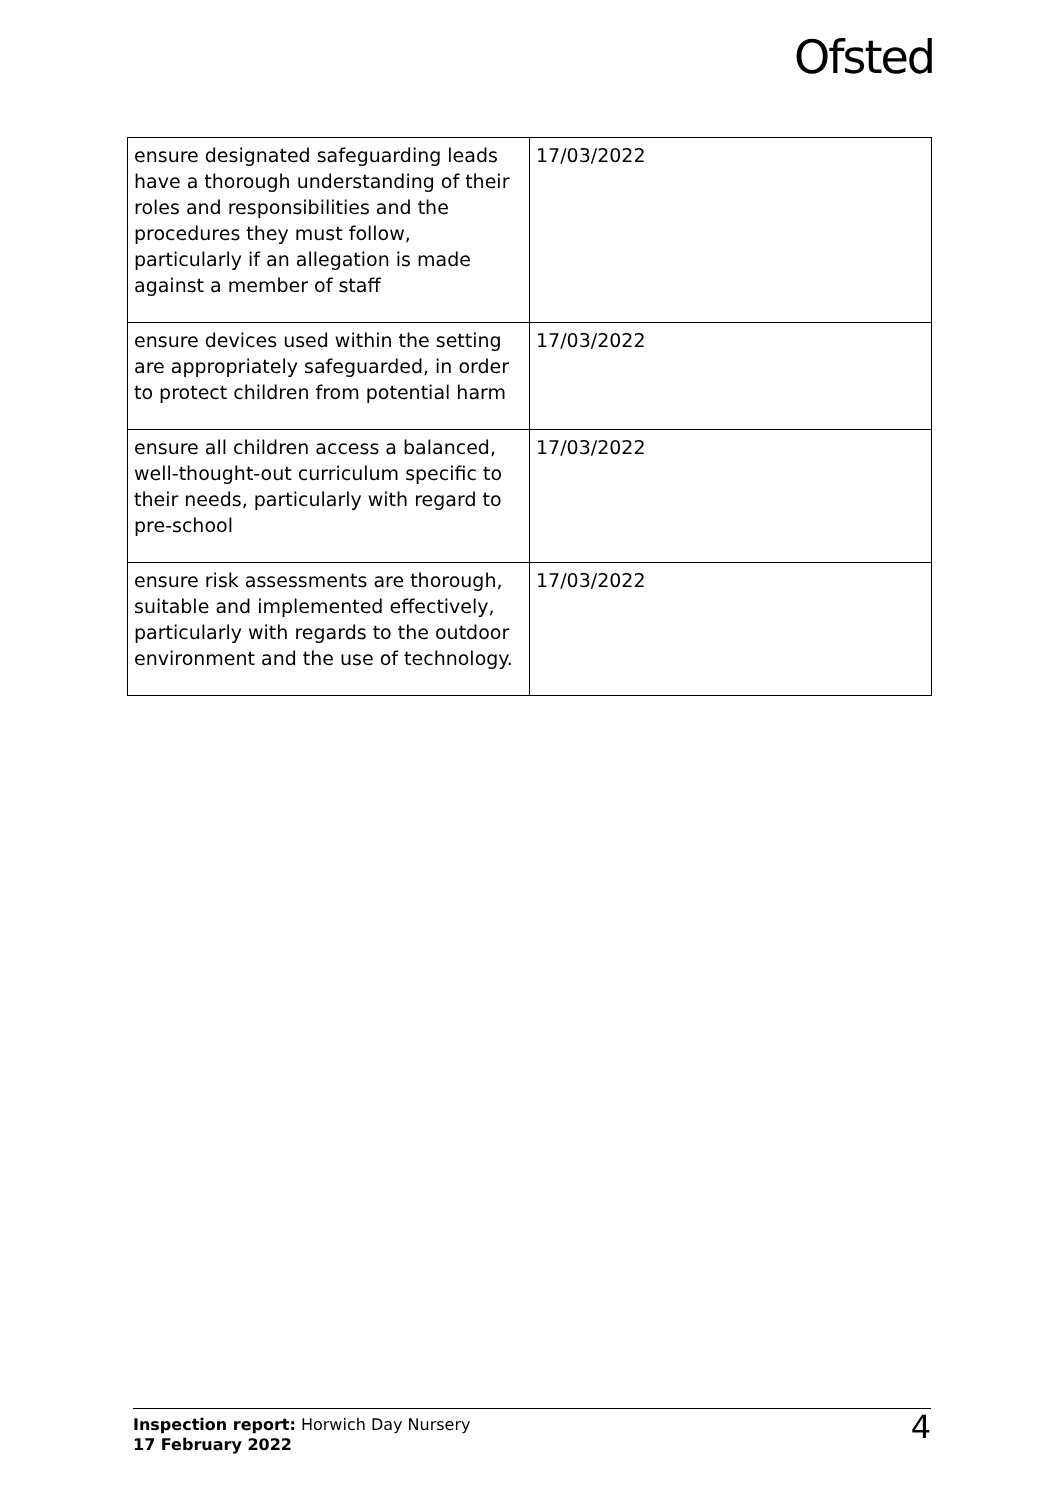Ofsted
| ensure designated safeguarding leads have a thorough understanding of their roles and responsibilities and the procedures they must follow, particularly if an allegation is made against a member of staff | 17/03/2022 |
| ensure devices used within the setting are appropriately safeguarded, in order to protect children from potential harm | 17/03/2022 |
| ensure all children access a balanced, well-thought-out curriculum specific to their needs, particularly with regard to pre-school | 17/03/2022 |
| ensure risk assessments are thorough, suitable and implemented effectively, particularly with regards to the outdoor environment and the use of technology. | 17/03/2022 |
Inspection report: Horwich Day Nursery
17 February 2022
4